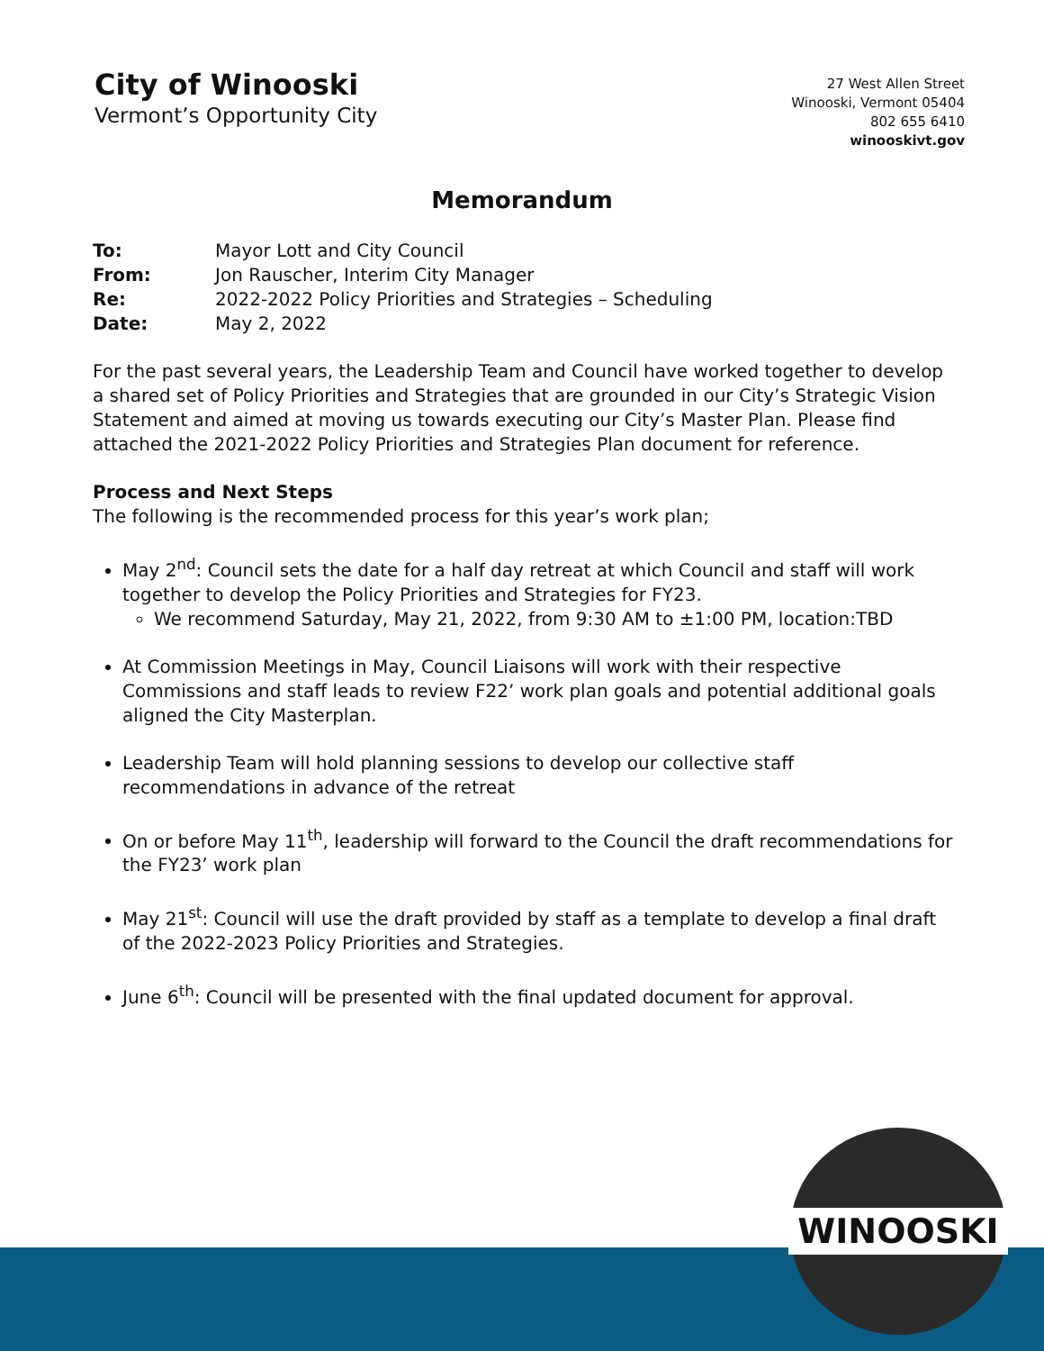City of Winooski
Vermont’s Opportunity City
27 West Allen Street
Winooski, Vermont 05404
802 655 6410
winooskivt.gov
Memorandum
To: Mayor Lott and City Council
From: Jon Rauscher, Interim City Manager
Re: 2022-2022 Policy Priorities and Strategies – Scheduling
Date: May 2, 2022
For the past several years, the Leadership Team and Council have worked together to develop a shared set of Policy Priorities and Strategies that are grounded in our City’s Strategic Vision Statement and aimed at moving us towards executing our City’s Master Plan. Please find attached the 2021-2022 Policy Priorities and Strategies Plan document for reference.
Process and Next Steps
The following is the recommended process for this year’s work plan;
May 2<sup>nd</sup>: Council sets the date for a half day retreat at which Council and staff will work together to develop the Policy Priorities and Strategies for FY23.
We recommend Saturday, May 21, 2022, from 9:30 AM to ±1:00 PM, location:TBD
At Commission Meetings in May, Council Liaisons will work with their respective Commissions and staff leads to review F22’ work plan goals and potential additional goals aligned the City Masterplan.
Leadership Team will hold planning sessions to develop our collective staff recommendations in advance of the retreat
On or before May 11<sup>th</sup>, leadership will forward to the Council the draft recommendations for the FY23’ work plan
May 21<sup>st</sup>: Council will use the draft provided by staff as a template to develop a final draft of the 2022-2023 Policy Priorities and Strategies.
June 6<sup>th</sup>: Council will be presented with the final updated document for approval.
WINOOSKI